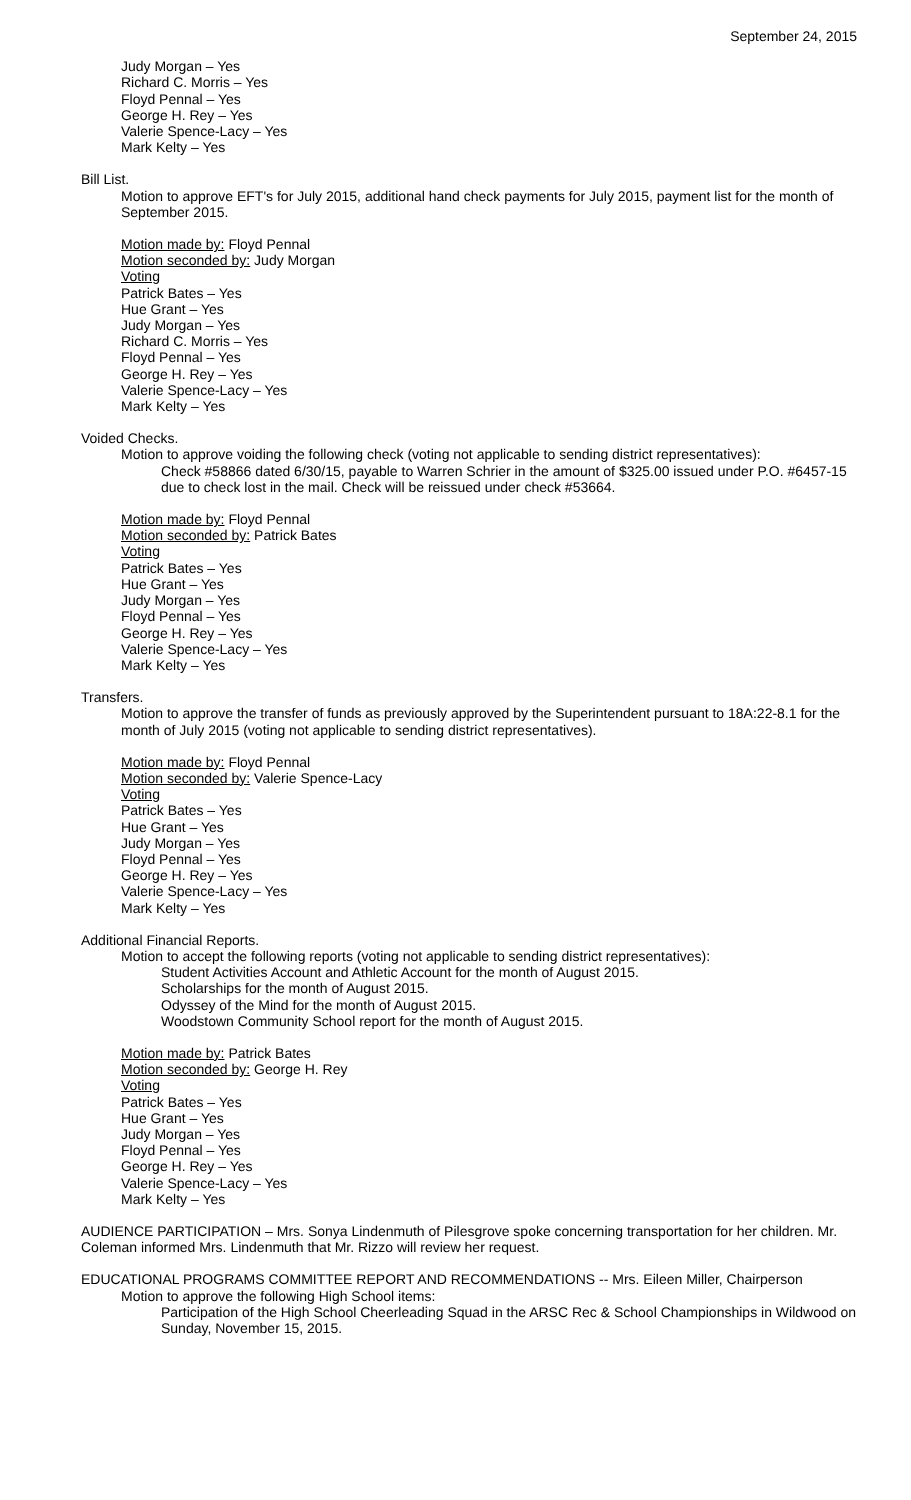September 24, 2015
Judy Morgan – Yes
Richard C. Morris – Yes
Floyd Pennal – Yes
George H. Rey – Yes
Valerie Spence-Lacy – Yes
Mark Kelty – Yes
Bill List.
Motion to approve EFT's for July 2015, additional hand check payments for July 2015, payment list for the month of September 2015.
Motion made by: Floyd Pennal
Motion seconded by: Judy Morgan
Voting
Patrick Bates – Yes
Hue Grant – Yes
Judy Morgan – Yes
Richard C. Morris – Yes
Floyd Pennal – Yes
George H. Rey – Yes
Valerie Spence-Lacy – Yes
Mark Kelty – Yes
Voided Checks.
Motion to approve voiding the following check (voting not applicable to sending district representatives):
Check #58866 dated 6/30/15, payable to Warren Schrier in the amount of $325.00 issued under P.O. #6457-15 due to check lost in the mail. Check will be reissued under check #53664.
Motion made by: Floyd Pennal
Motion seconded by: Patrick Bates
Voting
Patrick Bates – Yes
Hue Grant – Yes
Judy Morgan – Yes
Floyd Pennal – Yes
George H. Rey – Yes
Valerie Spence-Lacy – Yes
Mark Kelty – Yes
Transfers.
Motion to approve the transfer of funds as previously approved by the Superintendent pursuant to 18A:22-8.1 for the month of July 2015 (voting not applicable to sending district representatives).
Motion made by: Floyd Pennal
Motion seconded by: Valerie Spence-Lacy
Voting
Patrick Bates – Yes
Hue Grant – Yes
Judy Morgan – Yes
Floyd Pennal – Yes
George H. Rey – Yes
Valerie Spence-Lacy – Yes
Mark Kelty – Yes
Additional Financial Reports.
Motion to accept the following reports (voting not applicable to sending district representatives):
Student Activities Account and Athletic Account for the month of August 2015.
Scholarships for the month of August 2015.
Odyssey of the Mind for the month of August 2015.
Woodstown Community School report for the month of August 2015.
Motion made by: Patrick Bates
Motion seconded by: George H. Rey
Voting
Patrick Bates – Yes
Hue Grant – Yes
Judy Morgan – Yes
Floyd Pennal – Yes
George H. Rey – Yes
Valerie Spence-Lacy – Yes
Mark Kelty – Yes
AUDIENCE PARTICIPATION – Mrs. Sonya Lindenmuth of Pilesgrove spoke concerning transportation for her children. Mr. Coleman informed Mrs. Lindenmuth that Mr. Rizzo will review her request.
EDUCATIONAL PROGRAMS COMMITTEE REPORT AND RECOMMENDATIONS -- Mrs. Eileen Miller, Chairperson
Motion to approve the following High School items:
Participation of the High School Cheerleading Squad in the ARSC Rec & School Championships in Wildwood on Sunday, November 15, 2015.